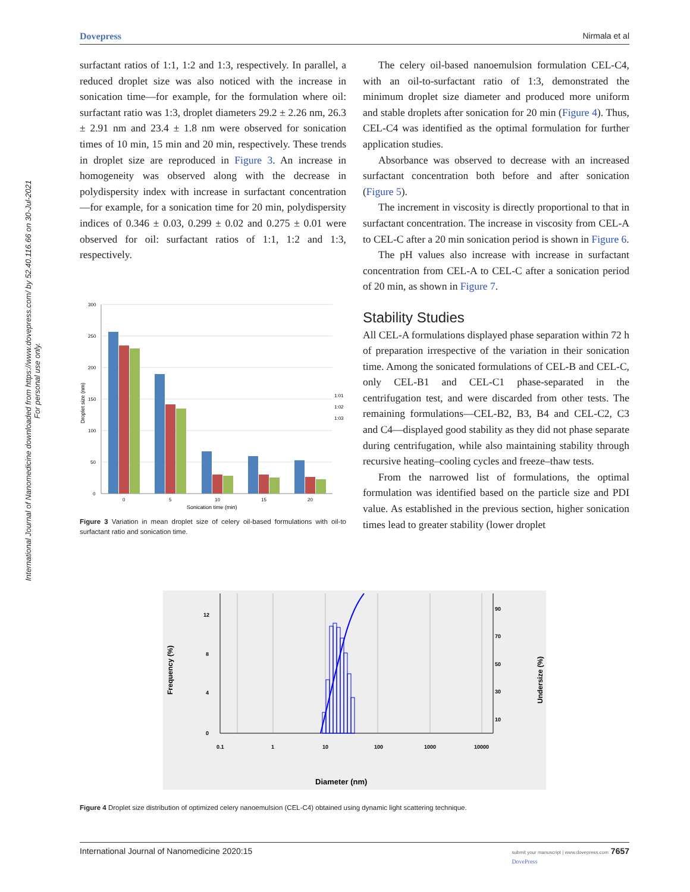International Journal of Nanomedicine downloaded from https://www.dovepress.com/ by 52.40.116.66 on 30-Jul-2021
For personal use only.
Dovepress Nirmala et al
surfactant ratios of 1:1, 1:2 and 1:3, respectively. In parallel, a reduced droplet size was also noticed with the increase in sonication time—for example, for the formulation where oil: surfactant ratio was 1:3, droplet diameters 29.2 ± 2.26 nm, 26.3 ± 2.91 nm and 23.4 ± 1.8 nm were observed for sonication times of 10 min, 15 min and 20 min, respectively. These trends in droplet size are reproduced in Figure 3. An increase in homogeneity was observed along with the decrease in polydispersity index with increase in surfactant concentration—for example, for a sonication time for 20 min, polydispersity indices of 0.346 ± 0.03, 0.299 ± 0.02 and 0.275 ± 0.01 were observed for oil: surfactant ratios of 1:1, 1:2 and 1:3, respectively.
300
250
200
150
100
50
0
0
5
10
15
20
Sonication time (min)
Droplet size (nm)
1:01
1:02
1:03
Figure 3 Variation in mean droplet size of celery oil-based formulations with oil-to surfactant ratio and sonication time.
The celery oil-based nanoemulsion formulation CEL-C4, with an oil-to-surfactant ratio of 1:3, demonstrated the minimum droplet size diameter and produced more uniform and stable droplets after sonication for 20 min (Figure 4). Thus, CEL-C4 was identified as the optimal formulation for further application studies.
Absorbance was observed to decrease with an increased surfactant concentration both before and after sonication (Figure 5).
The increment in viscosity is directly proportional to that in surfactant concentration. The increase in viscosity from CEL-A to CEL-C after a 20 min sonication period is shown in Figure 6.
The pH values also increase with increase in surfactant concentration from CEL-A to CEL-C after a sonication period of 20 min, as shown in Figure 7.
Stability Studies
All CEL-A formulations displayed phase separation within 72 h of preparation irrespective of the variation in their sonication time. Among the sonicated formulations of CEL-B and CEL-C, only CEL-B1 and CEL-C1 phase-separated in the centrifugation test, and were discarded from other tests. The remaining formulations—CEL-B2, B3, B4 and CEL-C2, C3 and C4—displayed good stability as they did not phase separate during centrifugation, while also maintaining stability through recursive heating–cooling cycles and freeze–thaw tests.
From the narrowed list of formulations, the optimal formulation was identified based on the particle size and PDI value. As established in the previous section, higher sonication times lead to greater stability (lower droplet
12
8
4
0
90
70
50
30
10
0.1
1
10
100
1000
10000
Diameter (nm)
Frequency (%)
Undersize (%)
Figure 4 Droplet size distribution of optimized celery nanoemulsion (CEL-C4) obtained using dynamic light scattering technique.
International Journal of Nanomedicine 2020:15 submit your manuscript | www.dovepress.com 7657
DovePress